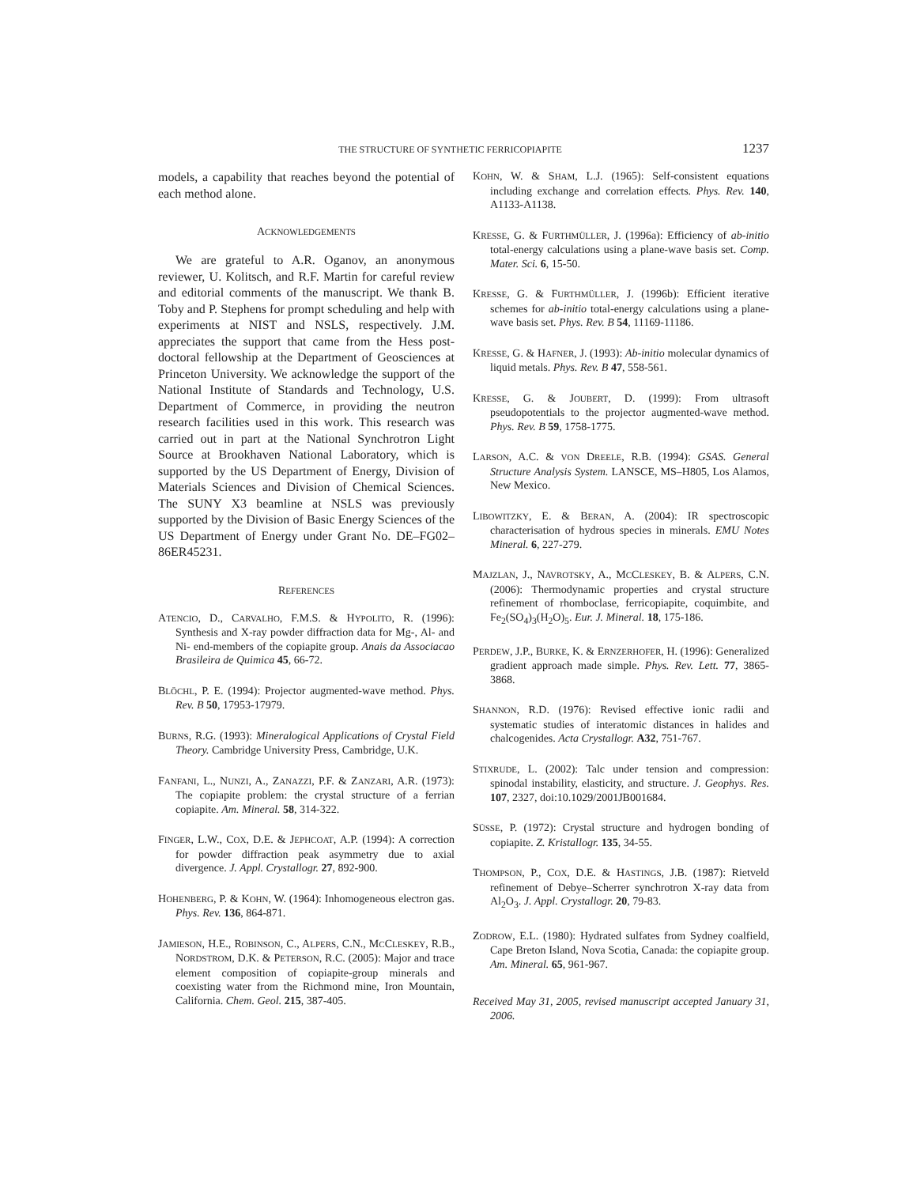THE STRUCTURE OF SYNTHETIC FERRICOPIAPITE 1237
models, a capability that reaches beyond the potential of each method alone.
ACKNOWLEDGEMENTS
We are grateful to A.R. Oganov, an anonymous reviewer, U. Kolitsch, and R.F. Martin for careful review and editorial comments of the manuscript. We thank B. Toby and P. Stephens for prompt scheduling and help with experiments at NIST and NSLS, respectively. J.M. appreciates the support that came from the Hess post-doctoral fellowship at the Department of Geosciences at Princeton University. We acknowledge the support of the National Institute of Standards and Technology, U.S. Department of Commerce, in providing the neutron research facilities used in this work. This research was carried out in part at the National Synchrotron Light Source at Brookhaven National Laboratory, which is supported by the US Department of Energy, Division of Materials Sciences and Division of Chemical Sciences. The SUNY X3 beamline at NSLS was previously supported by the Division of Basic Energy Sciences of the US Department of Energy under Grant No. DE–FG02–86ER45231.
REFERENCES
ATENCIO, D., CARVALHO, F.M.S. & HYPOLITO, R. (1996): Synthesis and X-ray powder diffraction data for Mg-, Al- and Ni- end-members of the copiapite group. Anais da Associacao Brasileira de Quimica 45, 66-72.
BLÖCHL, P. E. (1994): Projector augmented-wave method. Phys. Rev. B 50, 17953-17979.
BURNS, R.G. (1993): Mineralogical Applications of Crystal Field Theory. Cambridge University Press, Cambridge, U.K.
FANFANI, L., NUNZI, A., ZANAZZI, P.F. & ZANZARI, A.R. (1973): The copiapite problem: the crystal structure of a ferrian copiapite. Am. Mineral. 58, 314-322.
FINGER, L.W., COX, D.E. & JEPHCOAT, A.P. (1994): A correction for powder diffraction peak asymmetry due to axial divergence. J. Appl. Crystallogr. 27, 892-900.
HOHENBERG, P. & KOHN, W. (1964): Inhomogeneous electron gas. Phys. Rev. 136, 864-871.
JAMIESON, H.E., ROBINSON, C., ALPERS, C.N., MCCLESKEY, R.B., NORDSTROM, D.K. & PETERSON, R.C. (2005): Major and trace element composition of copiapite-group minerals and coexisting water from the Richmond mine, Iron Mountain, California. Chem. Geol. 215, 387-405.
KOHN, W. & SHAM, L.J. (1965): Self-consistent equations including exchange and correlation effects. Phys. Rev. 140, A1133-A1138.
KRESSE, G. & FURTHMÜLLER, J. (1996a): Efficiency of ab-initio total-energy calculations using a plane-wave basis set. Comp. Mater. Sci. 6, 15-50.
KRESSE, G. & FURTHMÜLLER, J. (1996b): Efficient iterative schemes for ab-initio total-energy calculations using a plane-wave basis set. Phys. Rev. B 54, 11169-11186.
KRESSE, G. & HAFNER, J. (1993): Ab-initio molecular dynamics of liquid metals. Phys. Rev. B 47, 558-561.
KRESSE, G. & JOUBERT, D. (1999): From ultrasoft pseudopotentials to the projector augmented-wave method. Phys. Rev. B 59, 1758-1775.
LARSON, A.C. & VON DREELE, R.B. (1994): GSAS. General Structure Analysis System. LANSCE, MS–H805, Los Alamos, New Mexico.
LIBOWITZKY, E. & BERAN, A. (2004): IR spectroscopic characterisation of hydrous species in minerals. EMU Notes Mineral. 6, 227-279.
MAJZLAN, J., NAVROTSKY, A., MCCLESKEY, B. & ALPERS, C.N. (2006): Thermodynamic properties and crystal structure refinement of rhomboclase, ferricopiapite, coquimbite, and Fe<sub>2</sub>(SO<sub>4</sub>)<sub>3</sub>(H<sub>2</sub>O)<sub>5</sub>. Eur. J. Mineral. 18, 175-186.
PERDEW, J.P., BURKE, K. & ERNZERHOFER, H. (1996): Generalized gradient approach made simple. Phys. Rev. Lett. 77, 3865-3868.
SHANNON, R.D. (1976): Revised effective ionic radii and systematic studies of interatomic distances in halides and chalcogenides. Acta Crystallogr. A32, 751-767.
STIXRUDE, L. (2002): Talc under tension and compression: spinodal instability, elasticity, and structure. J. Geophys. Res. 107, 2327, doi:10.1029/2001JB001684.
SÜSSE, P. (1972): Crystal structure and hydrogen bonding of copiapite. Z. Kristallogr. 135, 34-55.
THOMPSON, P., COX, D.E. & HASTINGS, J.B. (1987): Rietveld refinement of Debye–Scherrer synchrotron X-ray data from Al<sub>2</sub>O<sub>3</sub>. J. Appl. Crystallogr. 20, 79-83.
ZODROW, E.L. (1980): Hydrated sulfates from Sydney coalfield, Cape Breton Island, Nova Scotia, Canada: the copiapite group. Am. Mineral. 65, 961-967.
Received May 31, 2005, revised manuscript accepted January 31, 2006.